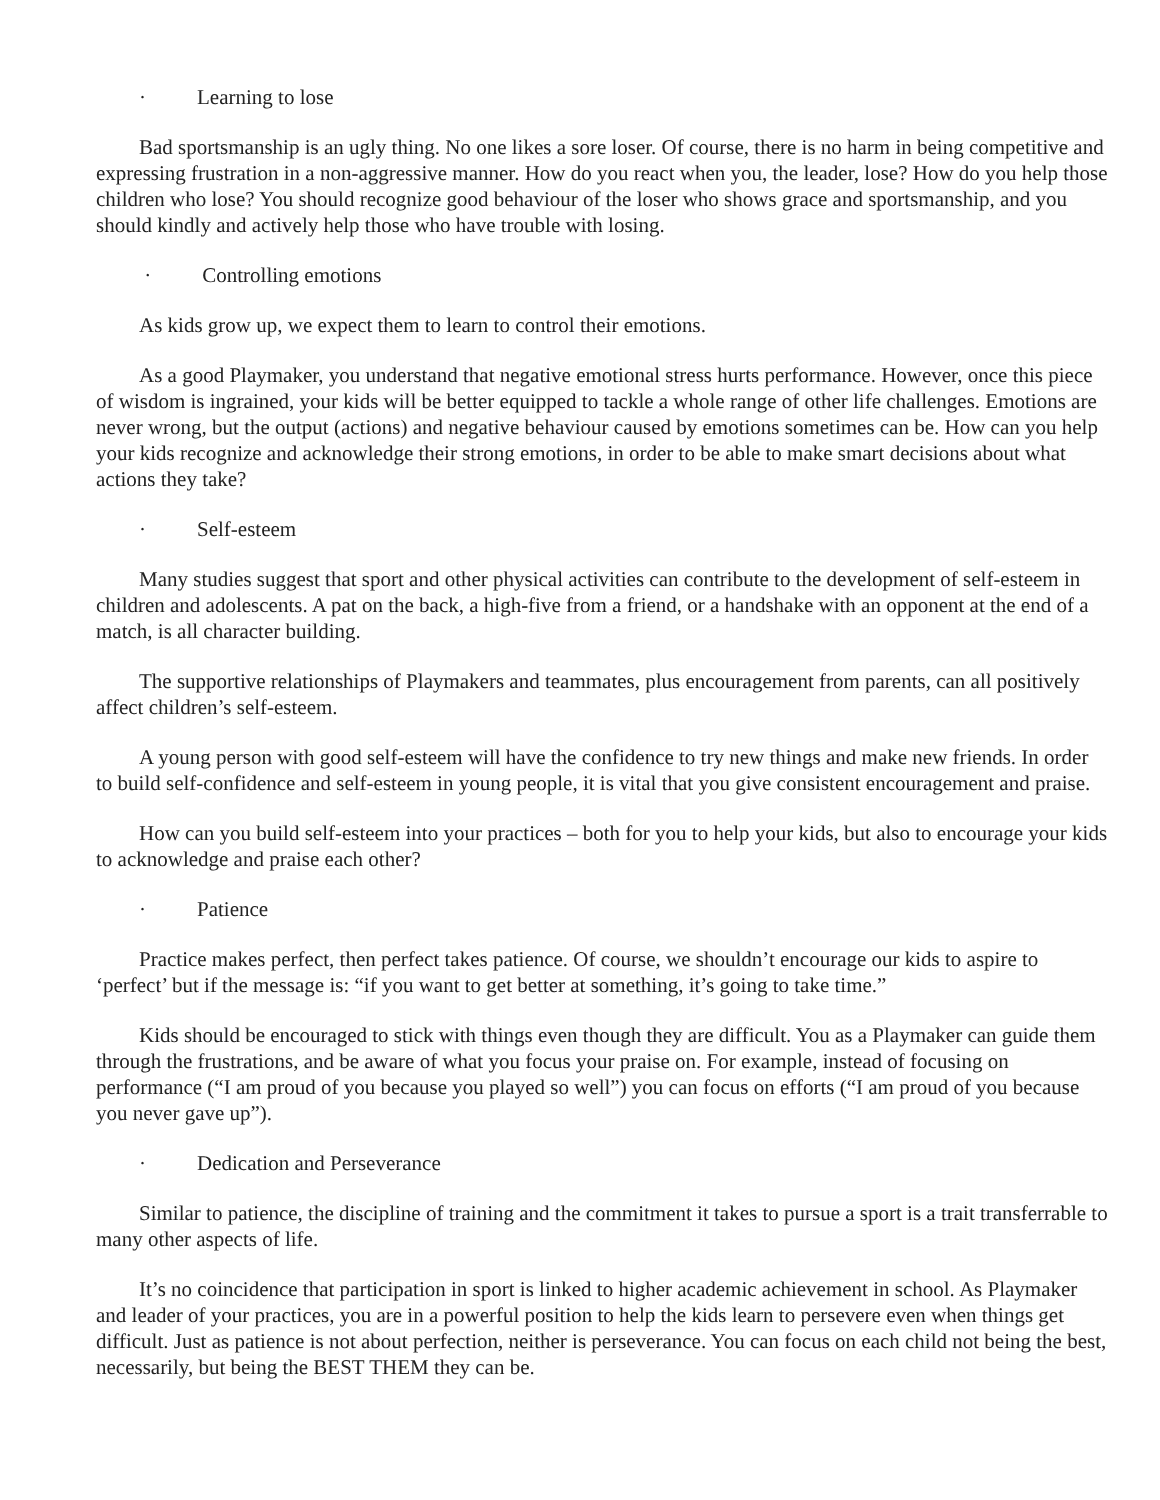· Learning to lose
Bad sportsmanship is an ugly thing. No one likes a sore loser. Of course, there is no harm in being competitive and expressing frustration in a non-aggressive manner. How do you react when you, the leader, lose? How do you help those children who lose? You should recognize good behaviour of the loser who shows grace and sportsmanship, and you should kindly and actively help those who have trouble with losing.
· Controlling emotions
As kids grow up, we expect them to learn to control their emotions.
As a good Playmaker, you understand that negative emotional stress hurts performance. However, once this piece of wisdom is ingrained, your kids will be better equipped to tackle a whole range of other life challenges. Emotions are never wrong, but the output (actions) and negative behaviour caused by emotions sometimes can be. How can you help your kids recognize and acknowledge their strong emotions, in order to be able to make smart decisions about what actions they take?
· Self-esteem
Many studies suggest that sport and other physical activities can contribute to the development of self-esteem in children and adolescents. A pat on the back, a high-five from a friend, or a handshake with an opponent at the end of a match, is all character building.
The supportive relationships of Playmakers and teammates, plus encouragement from parents, can all positively affect children’s self-esteem.
A young person with good self-esteem will have the confidence to try new things and make new friends. In order to build self-confidence and self-esteem in young people, it is vital that you give consistent encouragement and praise.
How can you build self-esteem into your practices – both for you to help your kids, but also to encourage your kids to acknowledge and praise each other?
· Patience
Practice makes perfect, then perfect takes patience. Of course, we shouldn’t encourage our kids to aspire to ‘perfect’ but if the message is: “if you want to get better at something, it’s going to take time.”
Kids should be encouraged to stick with things even though they are difficult. You as a Playmaker can guide them through the frustrations, and be aware of what you focus your praise on. For example, instead of focusing on performance (“I am proud of you because you played so well”) you can focus on efforts (“I am proud of you because you never gave up”).
· Dedication and Perseverance
Similar to patience, the discipline of training and the commitment it takes to pursue a sport is a trait transferrable to many other aspects of life.
It’s no coincidence that participation in sport is linked to higher academic achievement in school. As Playmaker and leader of your practices, you are in a powerful position to help the kids learn to persevere even when things get difficult. Just as patience is not about perfection, neither is perseverance. You can focus on each child not being the best, necessarily, but being the BEST THEM they can be.